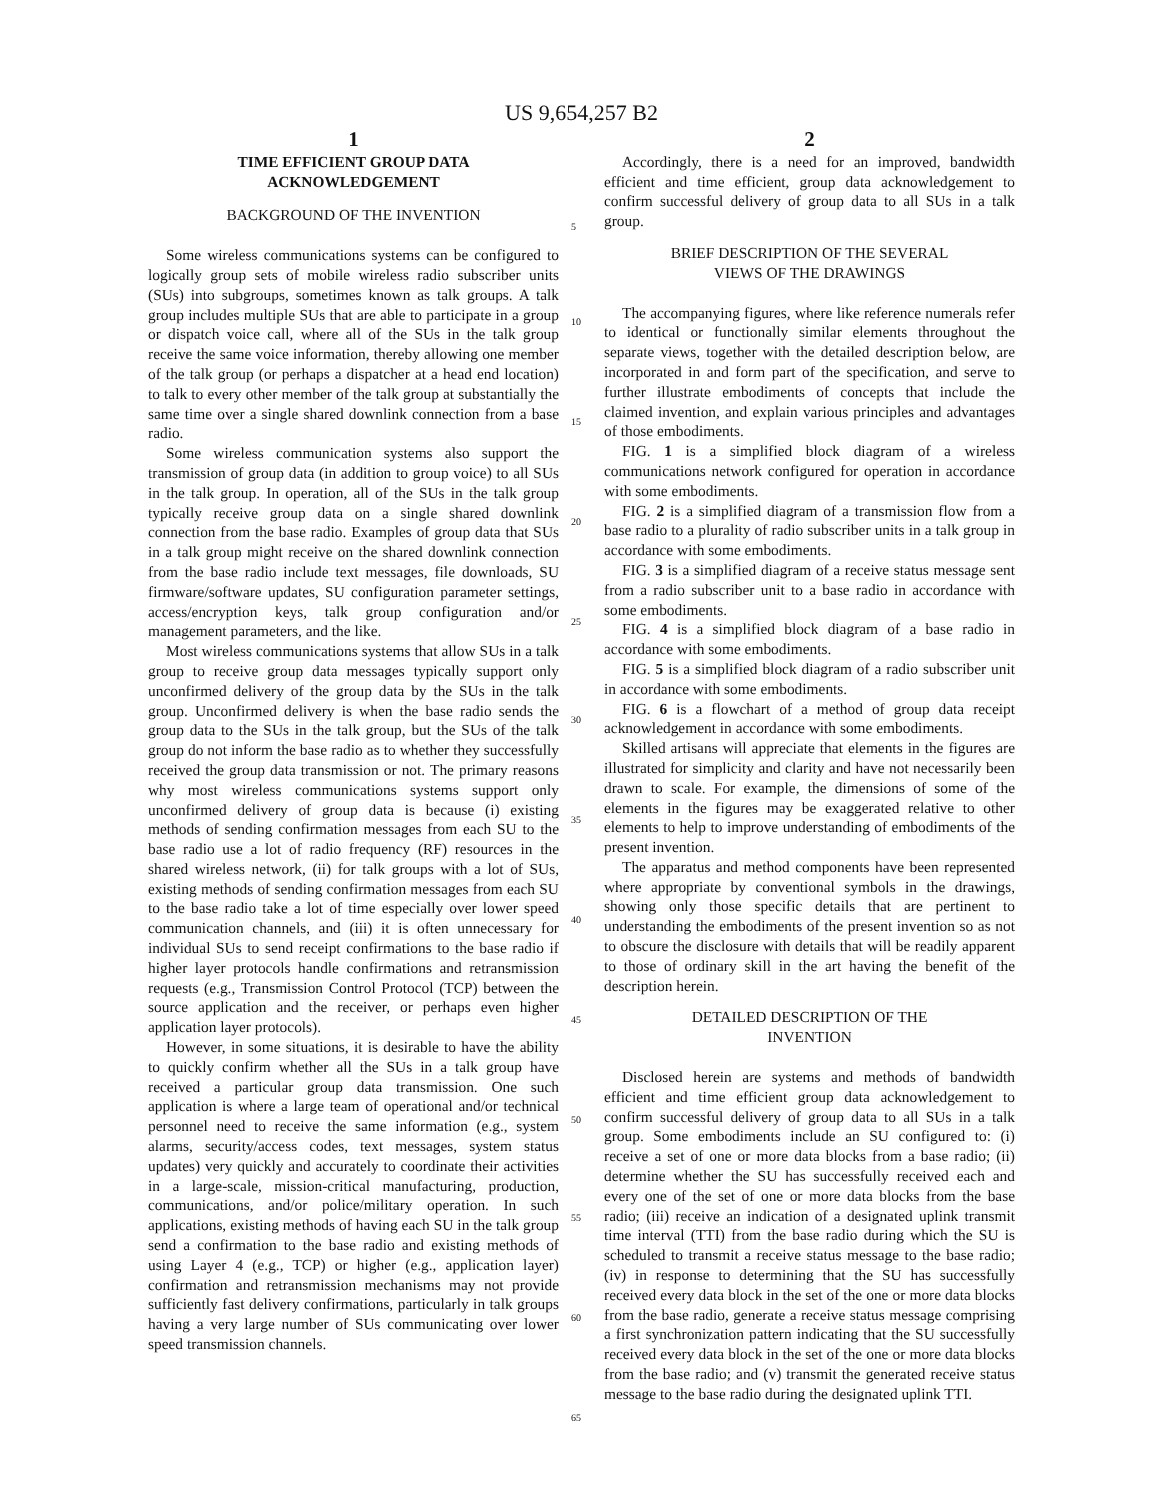US 9,654,257 B2
1
TIME EFFICIENT GROUP DATA
ACKNOWLEDGEMENT
BACKGROUND OF THE INVENTION
Some wireless communications systems can be configured to logically group sets of mobile wireless radio subscriber units (SUs) into subgroups, sometimes known as talk groups. A talk group includes multiple SUs that are able to participate in a group or dispatch voice call, where all of the SUs in the talk group receive the same voice information, thereby allowing one member of the talk group (or perhaps a dispatcher at a head end location) to talk to every other member of the talk group at substantially the same time over a single shared downlink connection from a base radio.
Some wireless communication systems also support the transmission of group data (in addition to group voice) to all SUs in the talk group. In operation, all of the SUs in the talk group typically receive group data on a single shared downlink connection from the base radio. Examples of group data that SUs in a talk group might receive on the shared downlink connection from the base radio include text messages, file downloads, SU firmware/software updates, SU configuration parameter settings, access/encryption keys, talk group configuration and/or management parameters, and the like.
Most wireless communications systems that allow SUs in a talk group to receive group data messages typically support only unconfirmed delivery of the group data by the SUs in the talk group. Unconfirmed delivery is when the base radio sends the group data to the SUs in the talk group, but the SUs of the talk group do not inform the base radio as to whether they successfully received the group data transmission or not. The primary reasons why most wireless communications systems support only unconfirmed delivery of group data is because (i) existing methods of sending confirmation messages from each SU to the base radio use a lot of radio frequency (RF) resources in the shared wireless network, (ii) for talk groups with a lot of SUs, existing methods of sending confirmation messages from each SU to the base radio take a lot of time especially over lower speed communication channels, and (iii) it is often unnecessary for individual SUs to send receipt confirmations to the base radio if higher layer protocols handle confirmations and retransmission requests (e.g., Transmission Control Protocol (TCP) between the source application and the receiver, or perhaps even higher application layer protocols).
However, in some situations, it is desirable to have the ability to quickly confirm whether all the SUs in a talk group have received a particular group data transmission. One such application is where a large team of operational and/or technical personnel need to receive the same information (e.g., system alarms, security/access codes, text messages, system status updates) very quickly and accurately to coordinate their activities in a large-scale, mission-critical manufacturing, production, communications, and/or police/military operation. In such applications, existing methods of having each SU in the talk group send a confirmation to the base radio and existing methods of using Layer 4 (e.g., TCP) or higher (e.g., application layer) confirmation and retransmission mechanisms may not provide sufficiently fast delivery confirmations, particularly in talk groups having a very large number of SUs communicating over lower speed transmission channels.
5
10
15
20
25
30
35
40
45
50
55
60
65
2
Accordingly, there is a need for an improved, bandwidth efficient and time efficient, group data acknowledgement to confirm successful delivery of group data to all SUs in a talk group.
BRIEF DESCRIPTION OF THE SEVERAL
VIEWS OF THE DRAWINGS
The accompanying figures, where like reference numerals refer to identical or functionally similar elements throughout the separate views, together with the detailed description below, are incorporated in and form part of the specification, and serve to further illustrate embodiments of concepts that include the claimed invention, and explain various principles and advantages of those embodiments.
FIG. 1 is a simplified block diagram of a wireless communications network configured for operation in accordance with some embodiments.
FIG. 2 is a simplified diagram of a transmission flow from a base radio to a plurality of radio subscriber units in a talk group in accordance with some embodiments.
FIG. 3 is a simplified diagram of a receive status message sent from a radio subscriber unit to a base radio in accordance with some embodiments.
FIG. 4 is a simplified block diagram of a base radio in accordance with some embodiments.
FIG. 5 is a simplified block diagram of a radio subscriber unit in accordance with some embodiments.
FIG. 6 is a flowchart of a method of group data receipt acknowledgement in accordance with some embodiments.
Skilled artisans will appreciate that elements in the figures are illustrated for simplicity and clarity and have not necessarily been drawn to scale. For example, the dimensions of some of the elements in the figures may be exaggerated relative to other elements to help to improve understanding of embodiments of the present invention.
The apparatus and method components have been represented where appropriate by conventional symbols in the drawings, showing only those specific details that are pertinent to understanding the embodiments of the present invention so as not to obscure the disclosure with details that will be readily apparent to those of ordinary skill in the art having the benefit of the description herein.
DETAILED DESCRIPTION OF THE
INVENTION
Disclosed herein are systems and methods of bandwidth efficient and time efficient group data acknowledgement to confirm successful delivery of group data to all SUs in a talk group. Some embodiments include an SU configured to: (i) receive a set of one or more data blocks from a base radio; (ii) determine whether the SU has successfully received each and every one of the set of one or more data blocks from the base radio; (iii) receive an indication of a designated uplink transmit time interval (TTI) from the base radio during which the SU is scheduled to transmit a receive status message to the base radio; (iv) in response to determining that the SU has successfully received every data block in the set of the one or more data blocks from the base radio, generate a receive status message comprising a first synchronization pattern indicating that the SU successfully received every data block in the set of the one or more data blocks from the base radio; and (v) transmit the generated receive status message to the base radio during the designated uplink TTI.